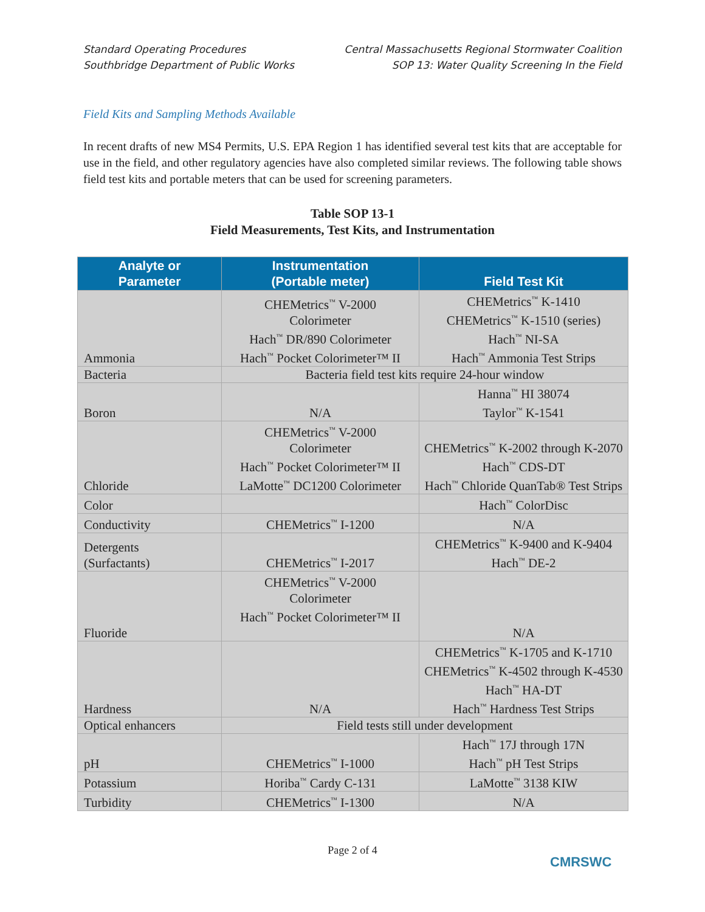Standard Operating Procedures
Southbridge Department of Public Works
Central Massachusetts Regional Stormwater Coalition
SOP 13: Water Quality Screening In the Field
Field Kits and Sampling Methods Available
In recent drafts of new MS4 Permits, U.S. EPA Region 1 has identified several test kits that are acceptable for use in the field, and other regulatory agencies have also completed similar reviews. The following table shows field test kits and portable meters that can be used for screening parameters.
Table SOP 13-1
Field Measurements, Test Kits, and Instrumentation
| Analyte or Parameter | Instrumentation (Portable meter) | Field Test Kit |
| --- | --- | --- |
| Ammonia | CHEMetrics<sup>™</sup> V-2000 Colorimeter Hach<sup>™</sup> DR/890 Colorimeter Hach<sup>™</sup> Pocket Colorimeter™ II | CHEMetrics<sup>™</sup> K-1410 CHEMetrics<sup>™</sup> K-1510 (series) Hach<sup>™</sup> NI-SA Hach<sup>™</sup> Ammonia Test Strips |
| Bacteria | Bacteria field test kits require 24-hour window | |
| Boron | N/A | Hanna<sup>™</sup> HI 38074 Taylor<sup>™</sup> K-1541 |
| Chloride | CHEMetrics<sup>™</sup> V-2000 Colorimeter Hach<sup>™</sup> Pocket Colorimeter™ II LaMotte<sup>™</sup> DC1200 Colorimeter | CHEMetrics<sup>™</sup> K-2002 through K-2070 Hach<sup>™</sup> CDS-DT Hach<sup>™</sup> Chloride QuanTab® Test Strips |
| Color | | Hach<sup>™</sup> ColorDisc |
| Conductivity | CHEMetrics<sup>™</sup> I-1200 | N/A |
| Detergents (Surfactants) | CHEMetrics<sup>™</sup> I-2017 | CHEMetrics<sup>™</sup> K-9400 and K-9404 Hach<sup>™</sup> DE-2 |
| Fluoride | CHEMetrics<sup>™</sup> V-2000 Colorimeter Hach<sup>™</sup> Pocket Colorimeter™ II | N/A |
| Hardness | N/A | CHEMetrics<sup>™</sup> K-1705 and K-1710 CHEMetrics<sup>™</sup> K-4502 through K-4530 Hach<sup>™</sup> HA-DT Hach<sup>™</sup> Hardness Test Strips |
| Optical enhancers | Field tests still under development | |
| pH | CHEMetrics<sup>™</sup> I-1000 | Hach<sup>™</sup> 17J through 17N Hach<sup>™</sup> pH Test Strips |
| Potassium | Horiba<sup>™</sup> Cardy C-131 | LaMotte<sup>™</sup> 3138 KIW |
| Turbidity | CHEMetrics<sup>™</sup> I-1300 | N/A |
Page 2 of 4
CMRSWC